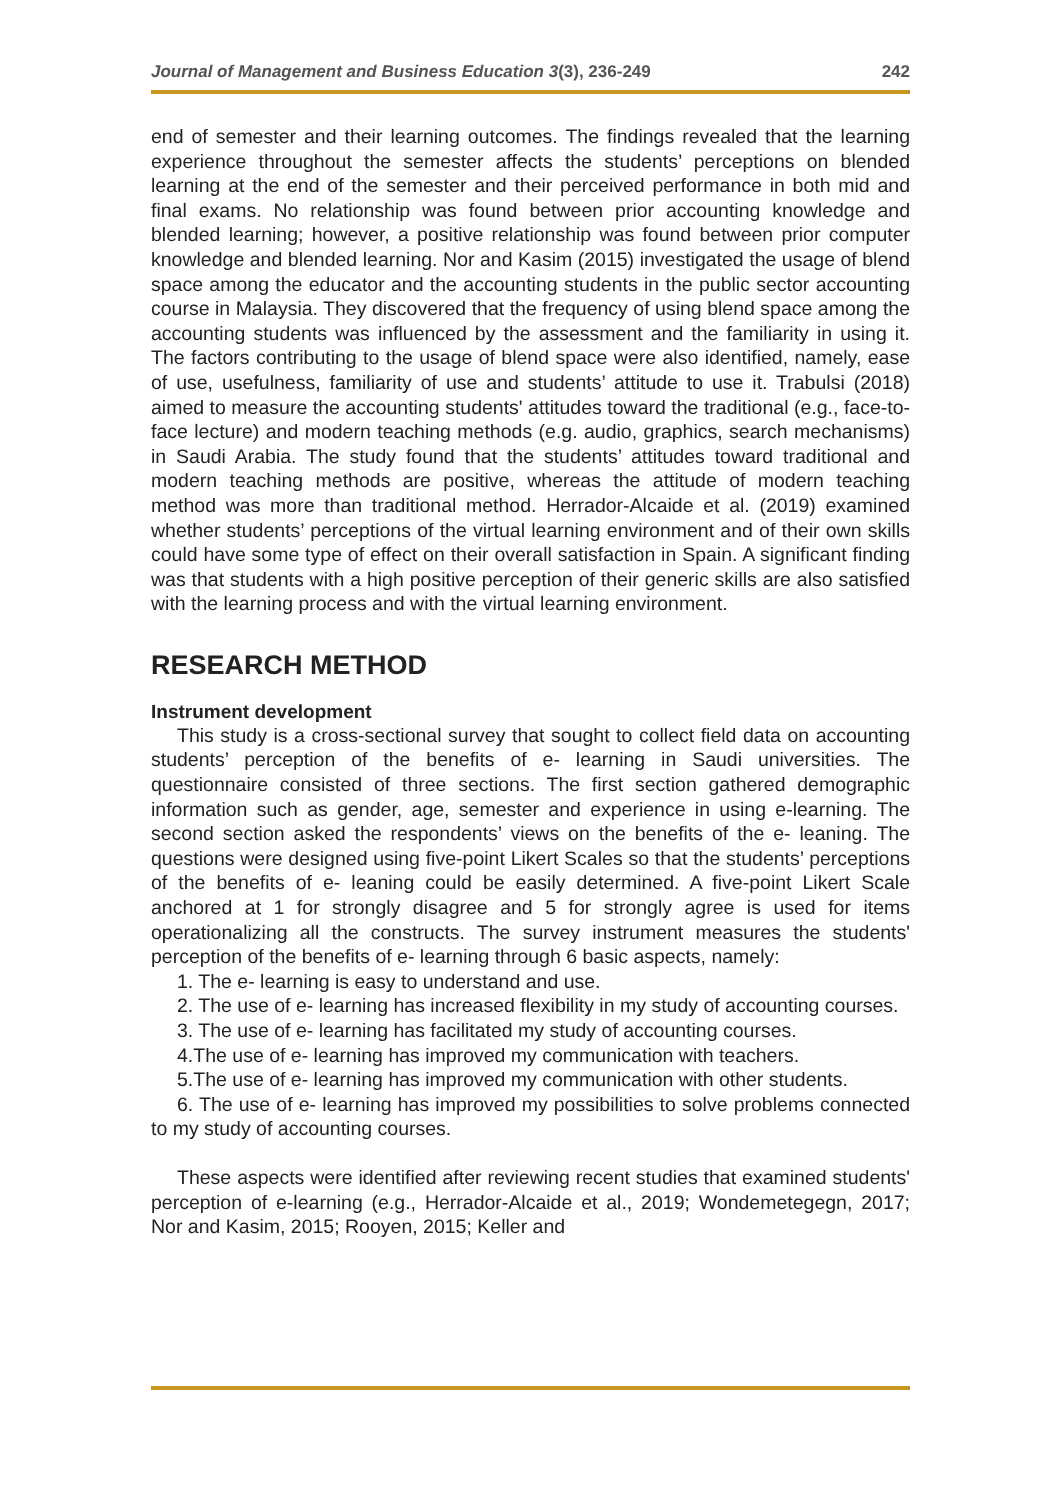Journal of Management and Business Education 3(3), 236-249 242
end of semester and their learning outcomes. The findings revealed that the learning experience throughout the semester affects the students’ perceptions on blended learning at the end of the semester and their perceived performance in both mid and final exams. No relationship was found between prior accounting knowledge and blended learning; however, a positive relationship was found between prior computer knowledge and blended learning. Nor and Kasim (2015) investigated the usage of blend space among the educator and the accounting students in the public sector accounting course in Malaysia. They discovered that the frequency of using blend space among the accounting students was influenced by the assessment and the familiarity in using it. The factors contributing to the usage of blend space were also identified, namely, ease of use, usefulness, familiarity of use and students’ attitude to use it. Trabulsi (2018) aimed to measure the accounting students' attitudes toward the traditional (e.g., face-to-face lecture) and modern teaching methods (e.g. audio, graphics, search mechanisms) in Saudi Arabia. The study found that the students’ attitudes toward traditional and modern teaching methods are positive, whereas the attitude of modern teaching method was more than traditional method. Herrador-Alcaide et al. (2019) examined whether students’ perceptions of the virtual learning environment and of their own skills could have some type of effect on their overall satisfaction in Spain. A significant finding was that students with a high positive perception of their generic skills are also satisfied with the learning process and with the virtual learning environment.
RESEARCH METHOD
Instrument development
This study is a cross-sectional survey that sought to collect field data on accounting students’ perception of the benefits of e- learning in Saudi universities. The questionnaire consisted of three sections. The first section gathered demographic information such as gender, age, semester and experience in using e-learning. The second section asked the respondents’ views on the benefits of the e- leaning. The questions were designed using five-point Likert Scales so that the students’ perceptions of the benefits of e- leaning could be easily determined. A five-point Likert Scale anchored at 1 for strongly disagree and 5 for strongly agree is used for items operationalizing all the constructs. The survey instrument measures the students' perception of the benefits of e- learning through 6 basic aspects, namely:
1. The e- learning is easy to understand and use.
2. The use of e- learning has increased flexibility in my study of accounting courses.
3. The use of e- learning has facilitated my study of accounting courses.
4.The use of e- learning has improved my communication with teachers.
5.The use of e- learning has improved my communication with other students.
6. The use of e- learning has improved my possibilities to solve problems connected to my study of accounting courses.
These aspects were identified after reviewing recent studies that examined students' perception of e-learning (e.g., Herrador-Alcaide et al., 2019; Wondemetegegn, 2017; Nor and Kasim, 2015; Rooyen, 2015; Keller and